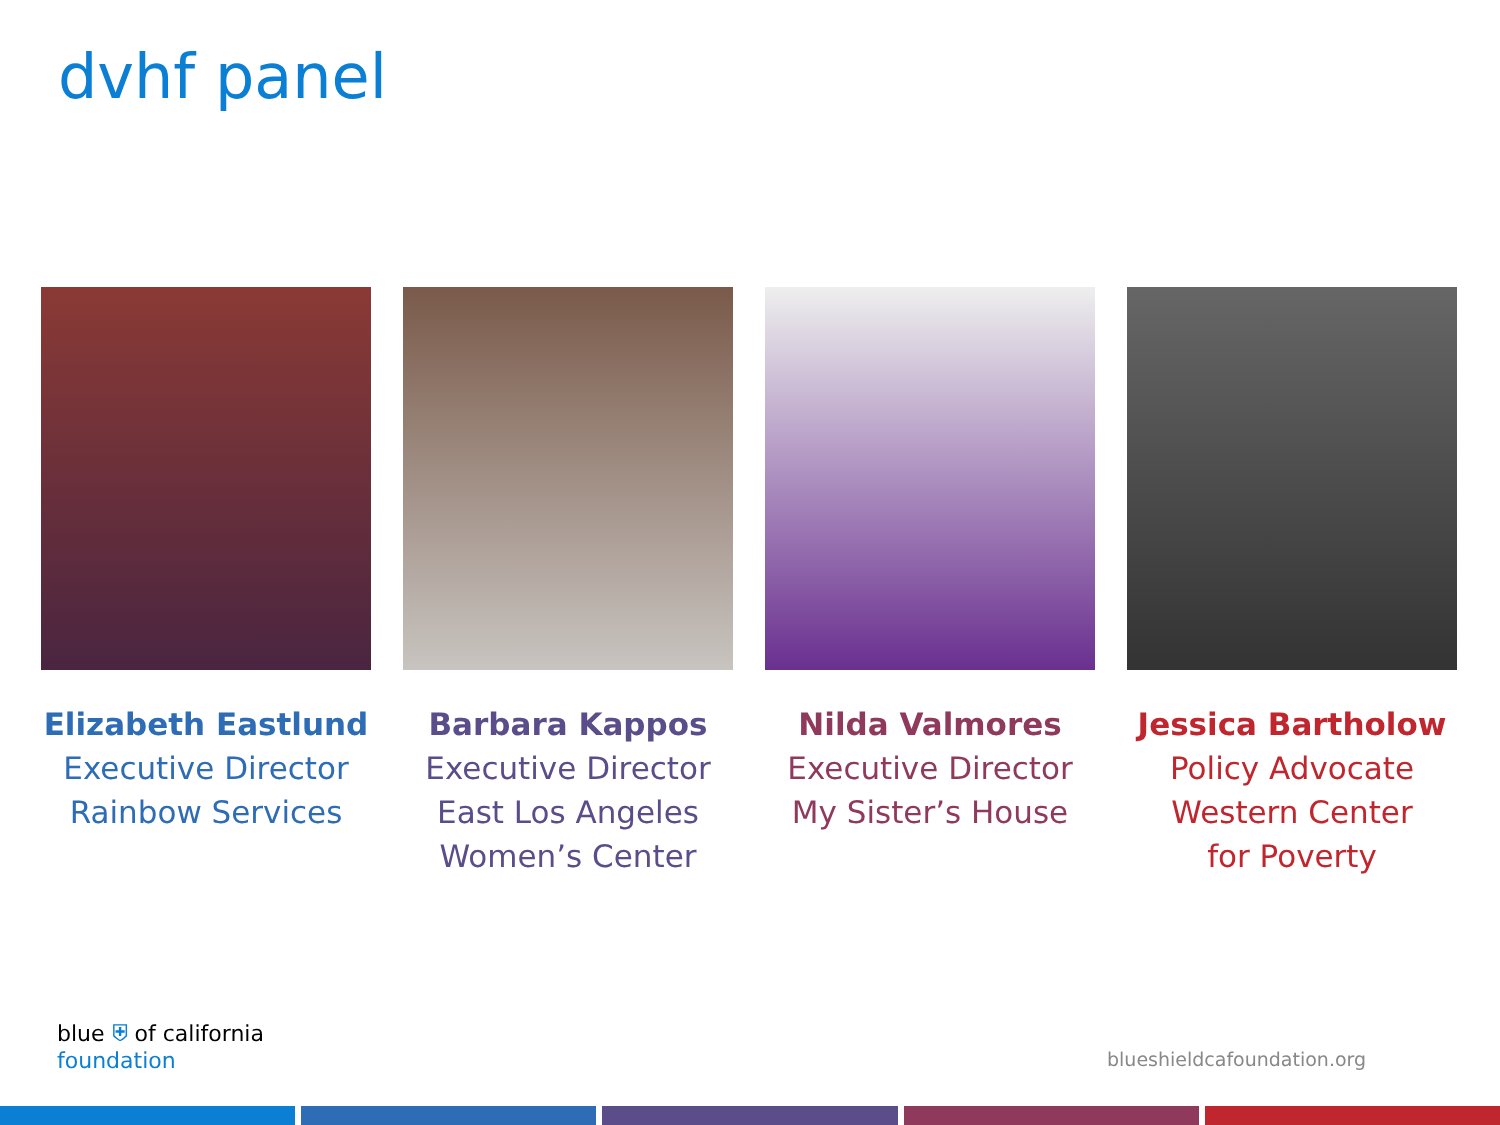dvhf panel
Elizabeth Eastlund
Executive Director
Rainbow Services
Barbara Kappos
Executive Director
East Los Angeles
Women’s Center
Nilda Valmores
Executive Director
My Sister’s House
Jessica Bartholow
Policy Advocate
Western Center
for Poverty
blue ⛨ of california
foundation
blueshieldcafoundation.org